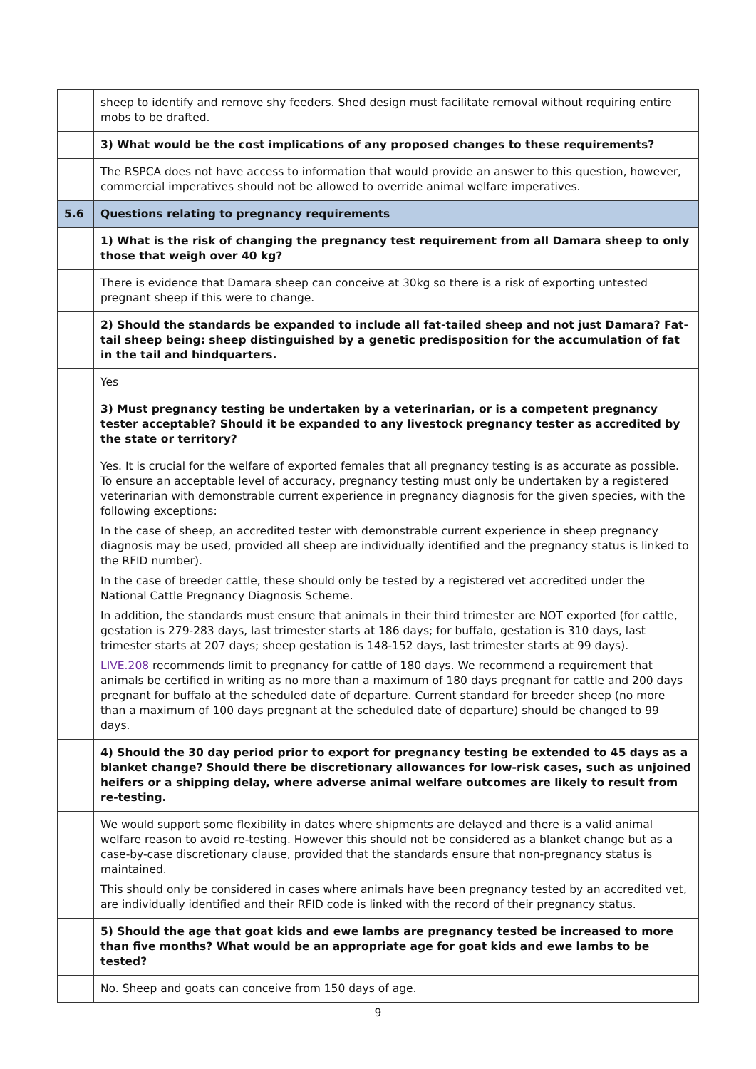| | sheep to identify and remove shy feeders. Shed design must facilitate removal without requiring entire mobs to be drafted. |
| | 3) What would be the cost implications of any proposed changes to these requirements? |
| | The RSPCA does not have access to information that would provide an answer to this question, however, commercial imperatives should not be allowed to override animal welfare imperatives. |
| 5.6 | Questions relating to pregnancy requirements |
| | 1) What is the risk of changing the pregnancy test requirement from all Damara sheep to only those that weigh over 40 kg? |
| | There is evidence that Damara sheep can conceive at 30kg so there is a risk of exporting untested pregnant sheep if this were to change. |
| | 2) Should the standards be expanded to include all fat-tailed sheep and not just Damara? Fat-tail sheep being: sheep distinguished by a genetic predisposition for the accumulation of fat in the tail and hindquarters. |
| | Yes |
| | 3) Must pregnancy testing be undertaken by a veterinarian, or is a competent pregnancy tester acceptable? Should it be expanded to any livestock pregnancy tester as accredited by the state or territory? |
| | Yes. It is crucial for the welfare of exported females that all pregnancy testing is as accurate as possible. To ensure an acceptable level of accuracy, pregnancy testing must only be undertaken by a registered veterinarian with demonstrable current experience in pregnancy diagnosis for the given species, with the following exceptions: In the case of sheep, an accredited tester with demonstrable current experience in sheep pregnancy diagnosis may be used, provided all sheep are individually identified and the pregnancy status is linked to the RFID number). In the case of breeder cattle, these should only be tested by a registered vet accredited under the National Cattle Pregnancy Diagnosis Scheme. In addition, the standards must ensure that animals in their third trimester are NOT exported (for cattle, gestation is 279-283 days, last trimester starts at 186 days; for buffalo, gestation is 310 days, last trimester starts at 207 days; sheep gestation is 148-152 days, last trimester starts at 99 days). LIVE.208 recommends limit to pregnancy for cattle of 180 days. We recommend a requirement that animals be certified in writing as no more than a maximum of 180 days pregnant for cattle and 200 days pregnant for buffalo at the scheduled date of departure. Current standard for breeder sheep (no more than a maximum of 100 days pregnant at the scheduled date of departure) should be changed to 99 days. |
| | 4) Should the 30 day period prior to export for pregnancy testing be extended to 45 days as a blanket change? Should there be discretionary allowances for low-risk cases, such as unjoined heifers or a shipping delay, where adverse animal welfare outcomes are likely to result from re-testing. |
| | We would support some flexibility in dates where shipments are delayed and there is a valid animal welfare reason to avoid re-testing. However this should not be considered as a blanket change but as a case-by-case discretionary clause, provided that the standards ensure that non-pregnancy status is maintained. This should only be considered in cases where animals have been pregnancy tested by an accredited vet, are individually identified and their RFID code is linked with the record of their pregnancy status. |
| | 5) Should the age that goat kids and ewe lambs are pregnancy tested be increased to more than five months? What would be an appropriate age for goat kids and ewe lambs to be tested? |
| | No. Sheep and goats can conceive from 150 days of age. |
9